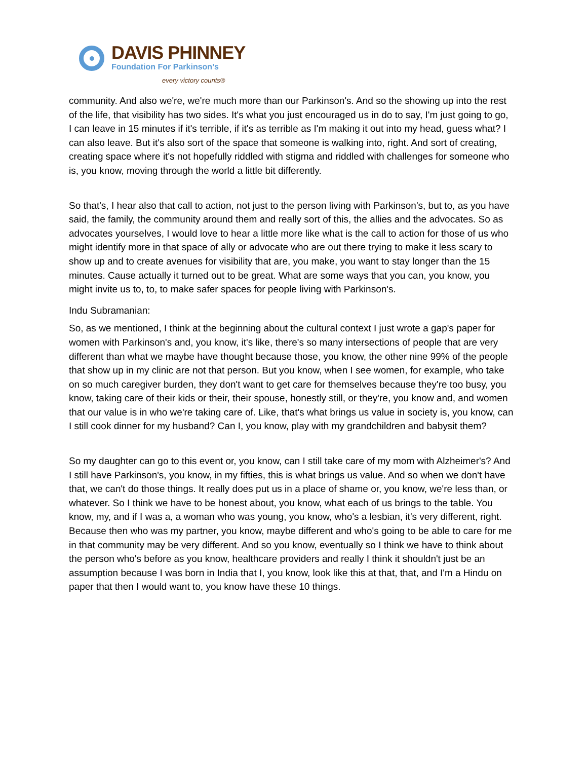DAVIS PHINNEY
Foundation For Parkinson’s
every victory counts®
community. And also we're, we're much more than our Parkinson's. And so the showing up into the rest of the life, that visibility has two sides. It's what you just encouraged us in do to say, I'm just going to go, I can leave in 15 minutes if it's terrible, if it's as terrible as I'm making it out into my head, guess what? I can also leave. But it's also sort of the space that someone is walking into, right. And sort of creating, creating space where it's not hopefully riddled with stigma and riddled with challenges for someone who is, you know, moving through the world a little bit differently.
So that's, I hear also that call to action, not just to the person living with Parkinson's, but to, as you have said, the family, the community around them and really sort of this, the allies and the advocates. So as advocates yourselves, I would love to hear a little more like what is the call to action for those of us who might identify more in that space of ally or advocate who are out there trying to make it less scary to show up and to create avenues for visibility that are, you make, you want to stay longer than the 15 minutes. Cause actually it turned out to be great. What are some ways that you can, you know, you might invite us to, to, to make safer spaces for people living with Parkinson's.
Indu Subramanian:
So, as we mentioned, I think at the beginning about the cultural context I just wrote a gap's paper for women with Parkinson's and, you know, it's like, there's so many intersections of people that are very different than what we maybe have thought because those, you know, the other nine 99% of the people that show up in my clinic are not that person. But you know, when I see women, for example, who take on so much caregiver burden, they don't want to get care for themselves because they're too busy, you know, taking care of their kids or their, their spouse, honestly still, or they're, you know and, and women that our value is in who we're taking care of. Like, that's what brings us value in society is, you know, can I still cook dinner for my husband? Can I, you know, play with my grandchildren and babysit them?
So my daughter can go to this event or, you know, can I still take care of my mom with Alzheimer's? And I still have Parkinson's, you know, in my fifties, this is what brings us value. And so when we don't have that, we can't do those things. It really does put us in a place of shame or, you know, we're less than, or whatever. So I think we have to be honest about, you know, what each of us brings to the table. You know, my, and if I was a, a woman who was young, you know, who's a lesbian, it's very different, right. Because then who was my partner, you know, maybe different and who's going to be able to care for me in that community may be very different. And so you know, eventually so I think we have to think about the person who's before as you know, healthcare providers and really I think it shouldn't just be an assumption because I was born in India that I, you know, look like this at that, that, and I'm a Hindu on paper that then I would want to, you know have these 10 things.